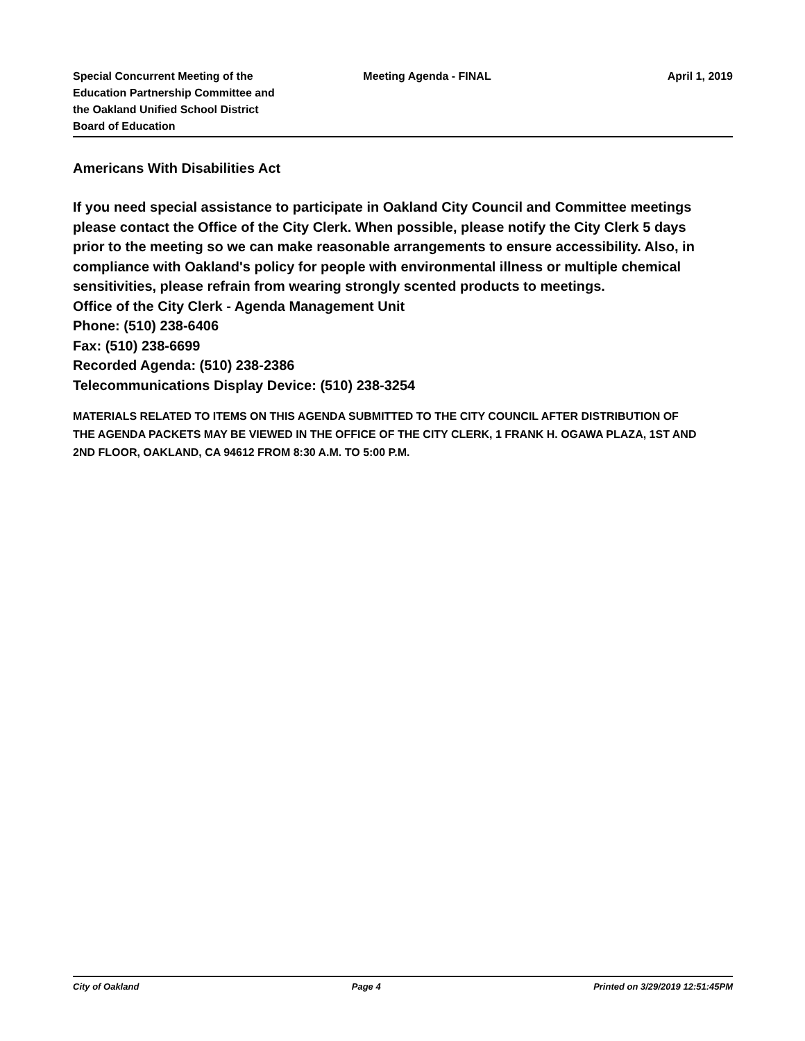Special Concurrent Meeting of the Education Partnership Committee and the Oakland Unified School District Board of Education
Meeting Agenda - FINAL April 1, 2019
Americans With Disabilities Act
If you need special assistance to participate in Oakland City Council and Committee meetings please contact the Office of the City Clerk. When possible, please notify the City Clerk 5 days prior to the meeting so we can make reasonable arrangements to ensure accessibility. Also, in compliance with Oakland's policy for people with environmental illness or multiple chemical sensitivities, please refrain from wearing strongly scented products to meetings.
Office of the City Clerk - Agenda Management Unit
Phone: (510) 238-6406
Fax: (510) 238-6699
Recorded Agenda: (510) 238-2386
Telecommunications Display Device: (510) 238-3254
MATERIALS RELATED TO ITEMS ON THIS AGENDA SUBMITTED TO THE CITY COUNCIL AFTER DISTRIBUTION OF THE AGENDA PACKETS MAY BE VIEWED IN THE OFFICE OF THE CITY CLERK, 1 FRANK H. OGAWA PLAZA, 1ST AND 2ND FLOOR, OAKLAND, CA 94612 FROM 8:30 A.M. TO 5:00 P.M.
City of Oakland Page 4 Printed on 3/29/2019 12:51:45PM